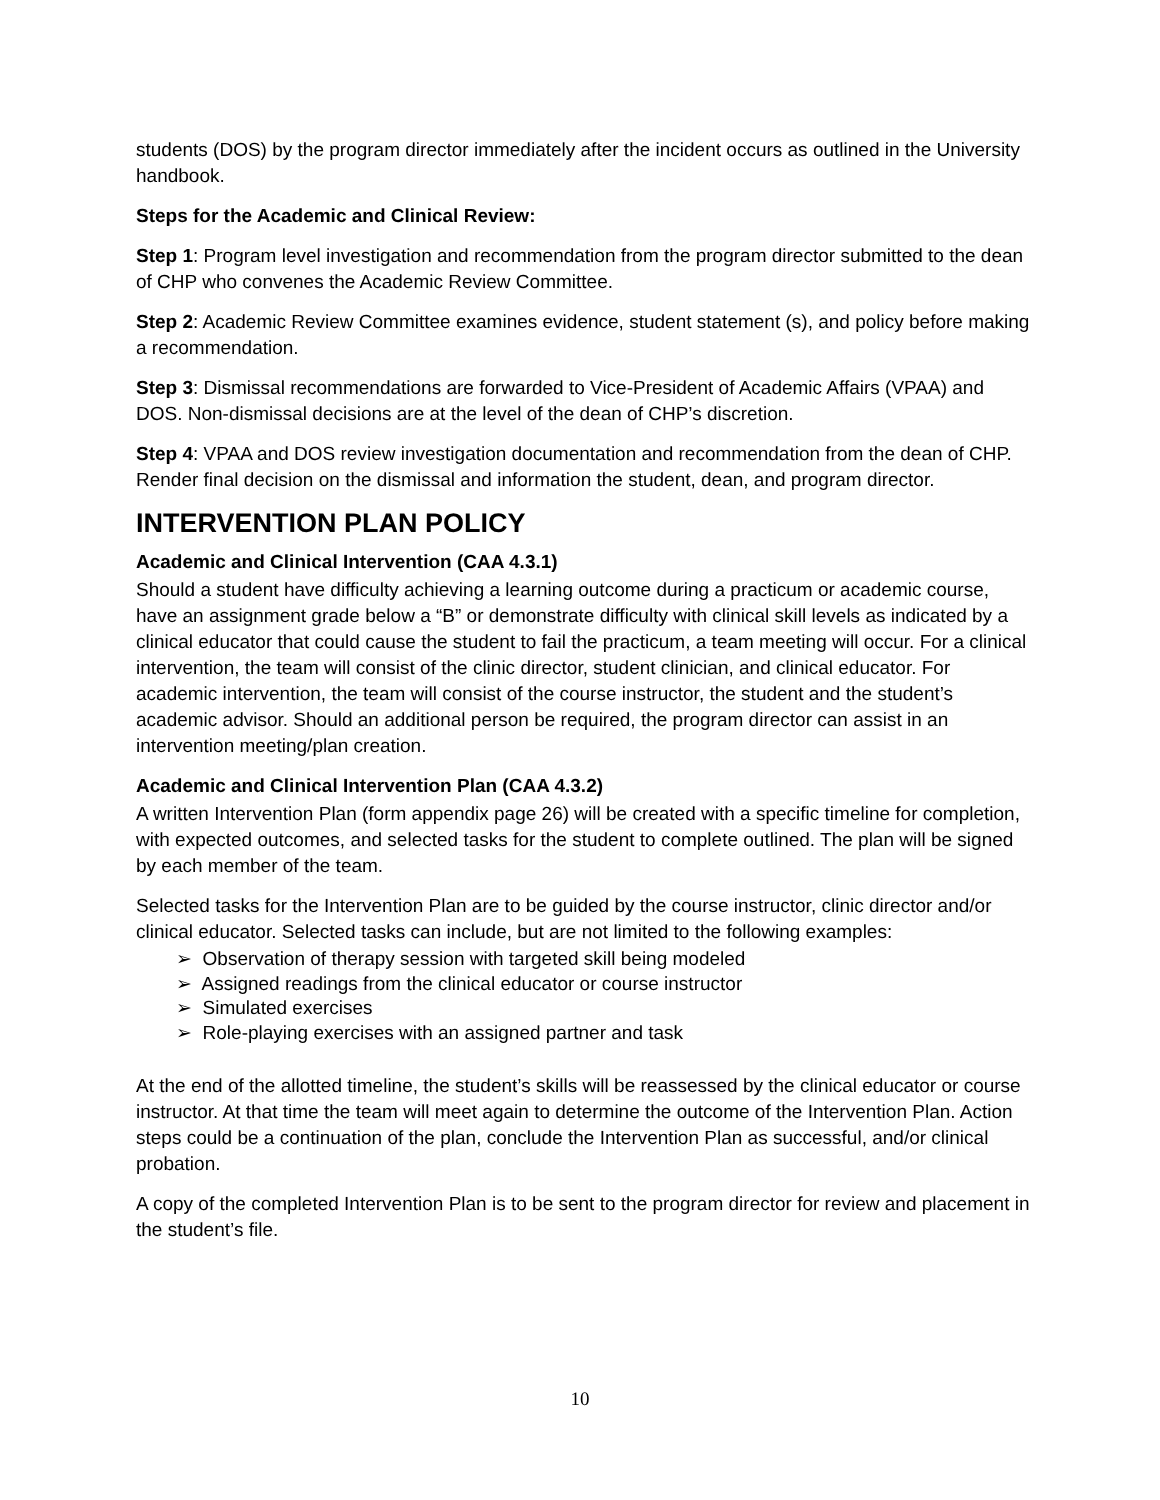students (DOS) by the program director immediately after the incident occurs as outlined in the University handbook.
Steps for the Academic and Clinical Review:
Step 1: Program level investigation and recommendation from the program director submitted to the dean of CHP who convenes the Academic Review Committee.
Step 2: Academic Review Committee examines evidence, student statement (s), and policy before making a recommendation.
Step 3: Dismissal recommendations are forwarded to Vice-President of Academic Affairs (VPAA) and DOS. Non-dismissal decisions are at the level of the dean of CHP’s discretion.
Step 4: VPAA and DOS review investigation documentation and recommendation from the dean of CHP. Render final decision on the dismissal and information the student, dean, and program director.
INTERVENTION PLAN POLICY
Academic and Clinical Intervention (CAA 4.3.1)
Should a student have difficulty achieving a learning outcome during a practicum or academic course, have an assignment grade below a “B” or demonstrate difficulty with clinical skill levels as indicated by a clinical educator that could cause the student to fail the practicum, a team meeting will occur. For a clinical intervention, the team will consist of the clinic director, student clinician, and clinical educator. For academic intervention, the team will consist of the course instructor, the student and the student’s academic advisor. Should an additional person be required, the program director can assist in an intervention meeting/plan creation.
Academic and Clinical Intervention Plan (CAA 4.3.2)
A written Intervention Plan (form appendix page 26) will be created with a specific timeline for completion, with expected outcomes, and selected tasks for the student to complete outlined. The plan will be signed by each member of the team.
Selected tasks for the Intervention Plan are to be guided by the course instructor, clinic director and/or clinical educator. Selected tasks can include, but are not limited to the following examples:
➢ Observation of therapy session with targeted skill being modeled
➢ Assigned readings from the clinical educator or course instructor
➢ Simulated exercises
➢ Role-playing exercises with an assigned partner and task
At the end of the allotted timeline, the student’s skills will be reassessed by the clinical educator or course instructor. At that time the team will meet again to determine the outcome of the Intervention Plan. Action steps could be a continuation of the plan, conclude the Intervention Plan as successful, and/or clinical probation.
A copy of the completed Intervention Plan is to be sent to the program director for review and placement in the student’s file.
10